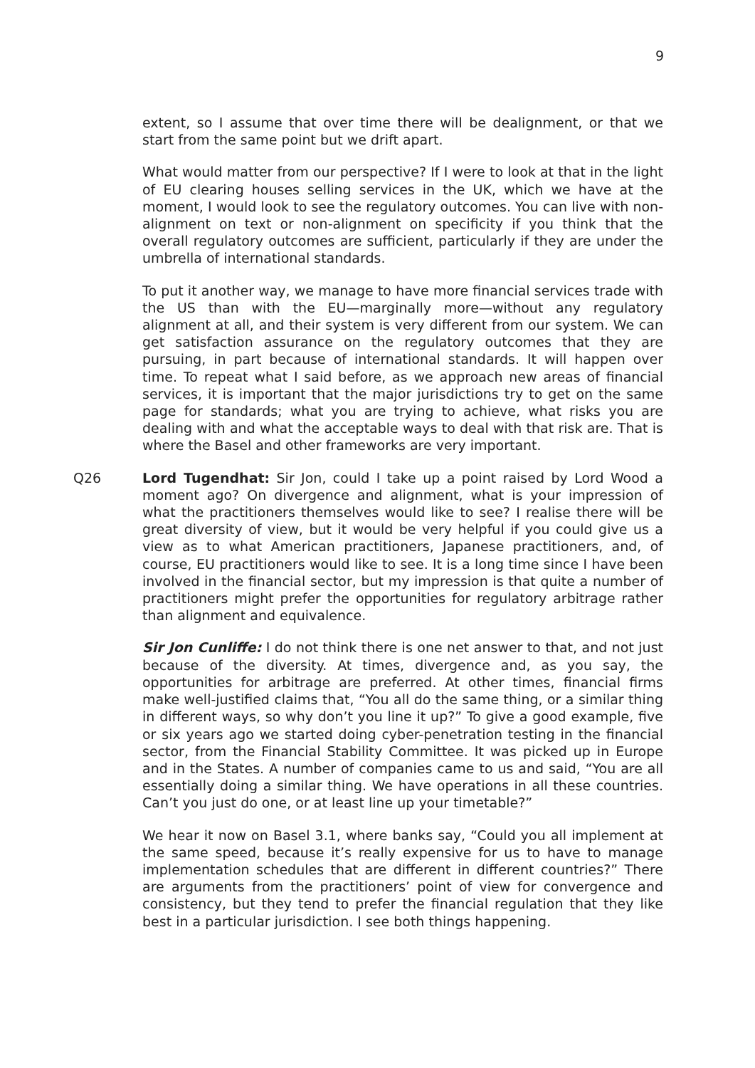9
extent, so I assume that over time there will be dealignment, or that we start from the same point but we drift apart.
What would matter from our perspective? If I were to look at that in the light of EU clearing houses selling services in the UK, which we have at the moment, I would look to see the regulatory outcomes. You can live with non-alignment on text or non-alignment on specificity if you think that the overall regulatory outcomes are sufficient, particularly if they are under the umbrella of international standards.
To put it another way, we manage to have more financial services trade with the US than with the EU—marginally more—without any regulatory alignment at all, and their system is very different from our system. We can get satisfaction assurance on the regulatory outcomes that they are pursuing, in part because of international standards. It will happen over time. To repeat what I said before, as we approach new areas of financial services, it is important that the major jurisdictions try to get on the same page for standards; what you are trying to achieve, what risks you are dealing with and what the acceptable ways to deal with that risk are. That is where the Basel and other frameworks are very important.
Q26
Lord Tugendhat: Sir Jon, could I take up a point raised by Lord Wood a moment ago? On divergence and alignment, what is your impression of what the practitioners themselves would like to see? I realise there will be great diversity of view, but it would be very helpful if you could give us a view as to what American practitioners, Japanese practitioners, and, of course, EU practitioners would like to see. It is a long time since I have been involved in the financial sector, but my impression is that quite a number of practitioners might prefer the opportunities for regulatory arbitrage rather than alignment and equivalence.
Sir Jon Cunliffe: I do not think there is one net answer to that, and not just because of the diversity. At times, divergence and, as you say, the opportunities for arbitrage are preferred. At other times, financial firms make well-justified claims that, “You all do the same thing, or a similar thing in different ways, so why don’t you line it up?” To give a good example, five or six years ago we started doing cyber-penetration testing in the financial sector, from the Financial Stability Committee. It was picked up in Europe and in the States. A number of companies came to us and said, “You are all essentially doing a similar thing. We have operations in all these countries. Can’t you just do one, or at least line up your timetable?”
We hear it now on Basel 3.1, where banks say, “Could you all implement at the same speed, because it’s really expensive for us to have to manage implementation schedules that are different in different countries?” There are arguments from the practitioners’ point of view for convergence and consistency, but they tend to prefer the financial regulation that they like best in a particular jurisdiction. I see both things happening.